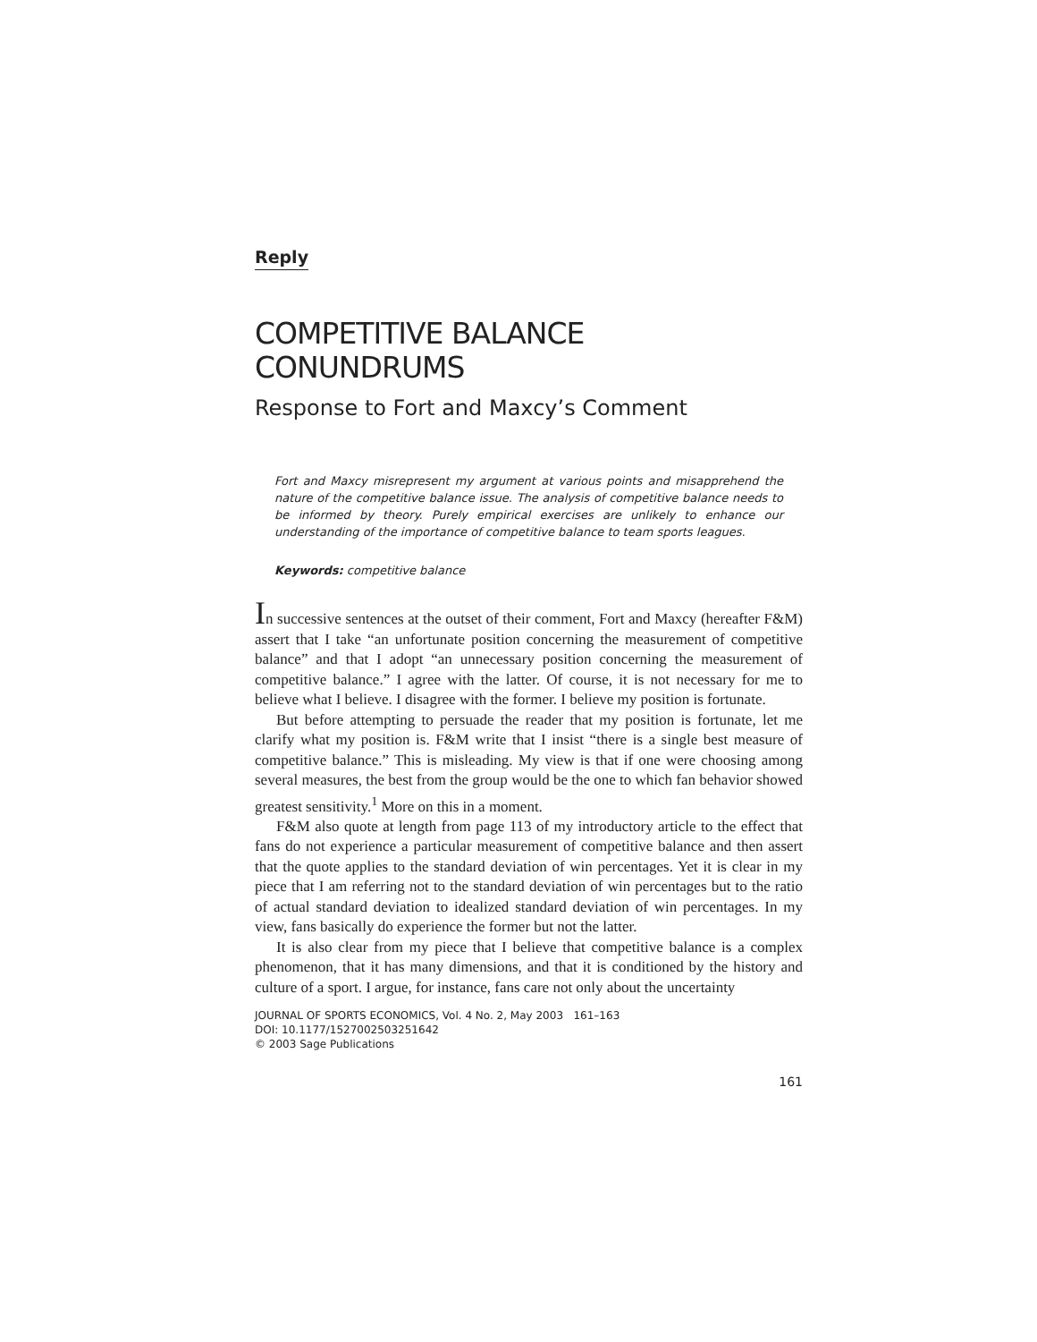Reply
COMPETITIVE BALANCE
CONUNDRUMS
Response to Fort and Maxcy’s Comment
Fort and Maxcy misrepresent my argument at various points and misapprehend the nature of the competitive balance issue. The analysis of competitive balance needs to be informed by theory. Purely empirical exercises are unlikely to enhance our understanding of the importance of competitive balance to team sports leagues.
Keywords: competitive balance
In successive sentences at the outset of their comment, Fort and Maxcy (hereafter F&M) assert that I take “an unfortunate position concerning the measurement of competitive balance” and that I adopt “an unnecessary position concerning the measurement of competitive balance.” I agree with the latter. Of course, it is not necessary for me to believe what I believe. I disagree with the former. I believe my position is fortunate.
But before attempting to persuade the reader that my position is fortunate, let me clarify what my position is. F&M write that I insist “there is a single best measure of competitive balance.” This is misleading. My view is that if one were choosing among several measures, the best from the group would be the one to which fan behavior showed greatest sensitivity.<sup>1</sup> More on this in a moment.
F&M also quote at length from page 113 of my introductory article to the effect that fans do not experience a particular measurement of competitive balance and then assert that the quote applies to the standard deviation of win percentages. Yet it is clear in my piece that I am referring not to the standard deviation of win percentages but to the ratio of actual standard deviation to idealized standard deviation of win percentages. In my view, fans basically do experience the former but not the latter.
It is also clear from my piece that I believe that competitive balance is a complex phenomenon, that it has many dimensions, and that it is conditioned by the history and culture of a sport. I argue, for instance, fans care not only about the uncertainty
JOURNAL OF SPORTS ECONOMICS, Vol. 4 No. 2, May 2003 161–163
DOI: 10.1177/1527002503251642
© 2003 Sage Publications
161